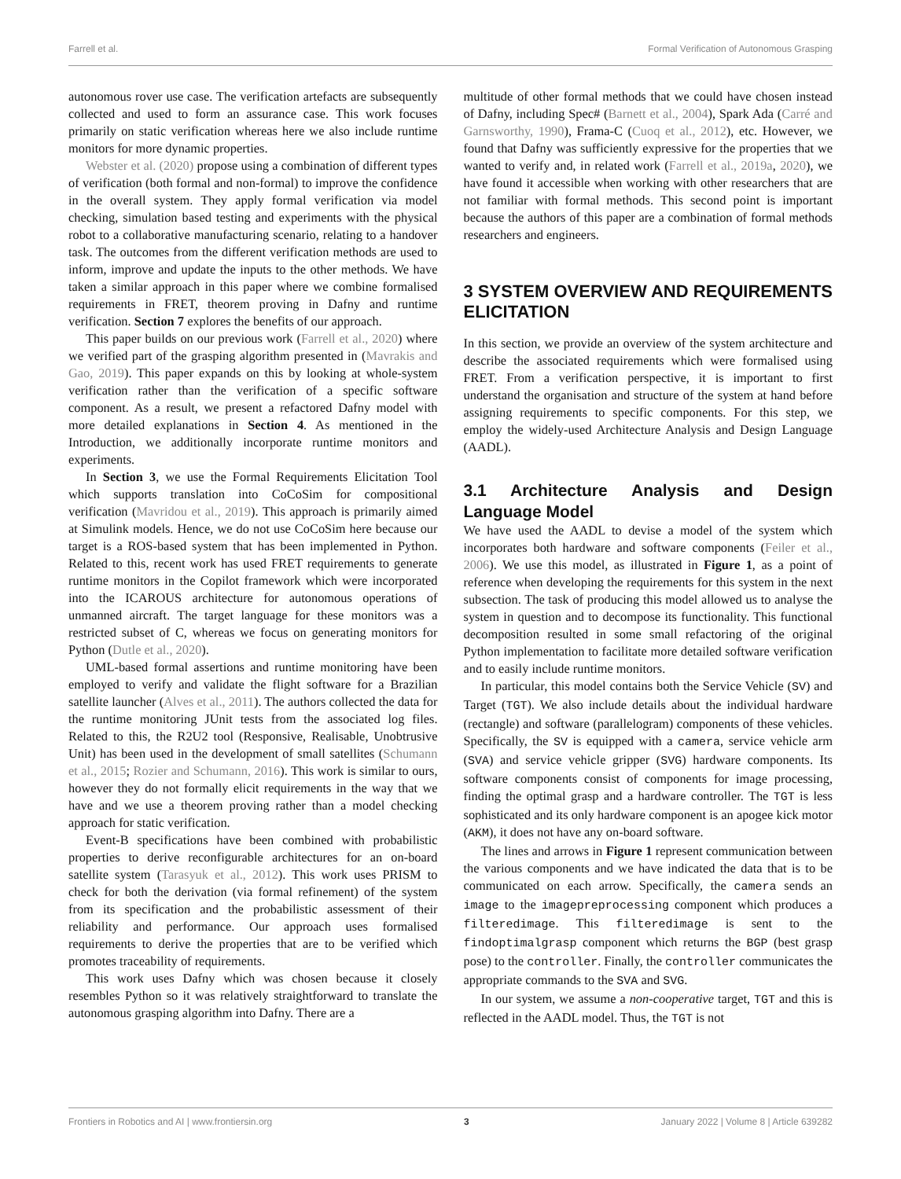Farrell et al. Formal Verification of Autonomous Grasping
autonomous rover use case. The verification artefacts are subsequently collected and used to form an assurance case. This work focuses primarily on static verification whereas here we also include runtime monitors for more dynamic properties.
Webster et al. (2020) propose using a combination of different types of verification (both formal and non-formal) to improve the confidence in the overall system. They apply formal verification via model checking, simulation based testing and experiments with the physical robot to a collaborative manufacturing scenario, relating to a handover task. The outcomes from the different verification methods are used to inform, improve and update the inputs to the other methods. We have taken a similar approach in this paper where we combine formalised requirements in FRET, theorem proving in Dafny and runtime verification. Section 7 explores the benefits of our approach.
This paper builds on our previous work (Farrell et al., 2020) where we verified part of the grasping algorithm presented in (Mavrakis and Gao, 2019). This paper expands on this by looking at whole-system verification rather than the verification of a specific software component. As a result, we present a refactored Dafny model with more detailed explanations in Section 4. As mentioned in the Introduction, we additionally incorporate runtime monitors and experiments.
In Section 3, we use the Formal Requirements Elicitation Tool which supports translation into CoCoSim for compositional verification (Mavridou et al., 2019). This approach is primarily aimed at Simulink models. Hence, we do not use CoCoSim here because our target is a ROS-based system that has been implemented in Python. Related to this, recent work has used FRET requirements to generate runtime monitors in the Copilot framework which were incorporated into the ICAROUS architecture for autonomous operations of unmanned aircraft. The target language for these monitors was a restricted subset of C, whereas we focus on generating monitors for Python (Dutle et al., 2020).
UML-based formal assertions and runtime monitoring have been employed to verify and validate the flight software for a Brazilian satellite launcher (Alves et al., 2011). The authors collected the data for the runtime monitoring JUnit tests from the associated log files. Related to this, the R2U2 tool (Responsive, Realisable, Unobtrusive Unit) has been used in the development of small satellites (Schumann et al., 2015; Rozier and Schumann, 2016). This work is similar to ours, however they do not formally elicit requirements in the way that we have and we use a theorem proving rather than a model checking approach for static verification.
Event-B specifications have been combined with probabilistic properties to derive reconfigurable architectures for an on-board satellite system (Tarasyuk et al., 2012). This work uses PRISM to check for both the derivation (via formal refinement) of the system from its specification and the probabilistic assessment of their reliability and performance. Our approach uses formalised requirements to derive the properties that are to be verified which promotes traceability of requirements.
This work uses Dafny which was chosen because it closely resembles Python so it was relatively straightforward to translate the autonomous grasping algorithm into Dafny. There are a
multitude of other formal methods that we could have chosen instead of Dafny, including Spec# (Barnett et al., 2004), Spark Ada (Carré and Garnsworthy, 1990), Frama-C (Cuoq et al., 2012), etc. However, we found that Dafny was sufficiently expressive for the properties that we wanted to verify and, in related work (Farrell et al., 2019a, 2020), we have found it accessible when working with other researchers that are not familiar with formal methods. This second point is important because the authors of this paper are a combination of formal methods researchers and engineers.
3 SYSTEM OVERVIEW AND REQUIREMENTS ELICITATION
In this section, we provide an overview of the system architecture and describe the associated requirements which were formalised using FRET. From a verification perspective, it is important to first understand the organisation and structure of the system at hand before assigning requirements to specific components. For this step, we employ the widely-used Architecture Analysis and Design Language (AADL).
3.1 Architecture Analysis and Design Language Model
We have used the AADL to devise a model of the system which incorporates both hardware and software components (Feiler et al., 2006). We use this model, as illustrated in Figure 1, as a point of reference when developing the requirements for this system in the next subsection. The task of producing this model allowed us to analyse the system in question and to decompose its functionality. This functional decomposition resulted in some small refactoring of the original Python implementation to facilitate more detailed software verification and to easily include runtime monitors.
In particular, this model contains both the Service Vehicle (SV) and Target (TGT). We also include details about the individual hardware (rectangle) and software (parallelogram) components of these vehicles. Specifically, the SV is equipped with a camera, service vehicle arm (SVA) and service vehicle gripper (SVG) hardware components. Its software components consist of components for image processing, finding the optimal grasp and a hardware controller. The TGT is less sophisticated and its only hardware component is an apogee kick motor (AKM), it does not have any on-board software.
The lines and arrows in Figure 1 represent communication between the various components and we have indicated the data that is to be communicated on each arrow. Specifically, the camera sends an image to the imagepreprocessing component which produces a filteredimage. This filteredimage is sent to the findoptimalgrasp component which returns the BGP (best grasp pose) to the controller. Finally, the controller communicates the appropriate commands to the SVA and SVG.
In our system, we assume a non-cooperative target, TGT and this is reflected in the AADL model. Thus, the TGT is not
Frontiers in Robotics and AI | www.frontiersin.org 3 January 2022 | Volume 8 | Article 639282